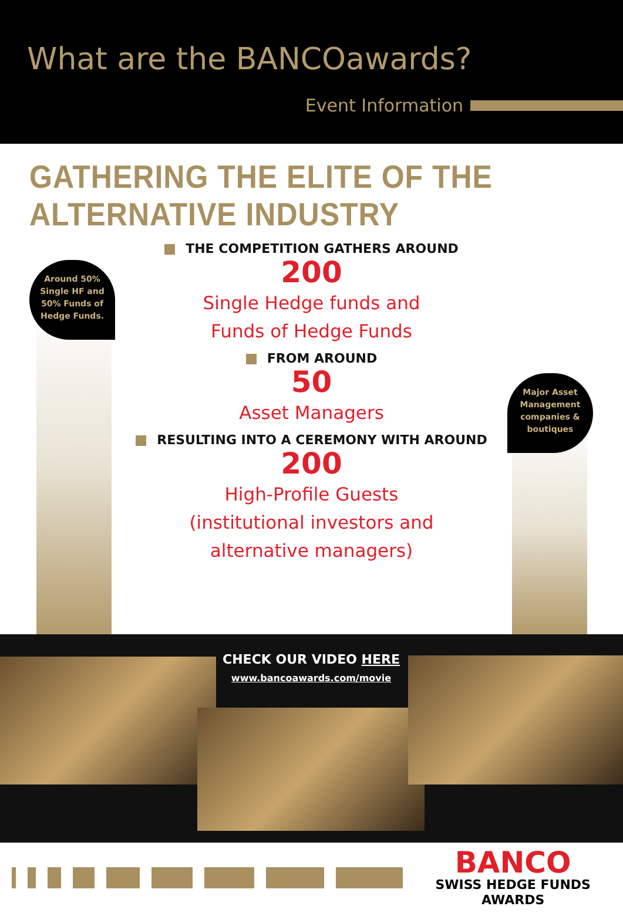What are the BANCOawards?
Event Information
GATHERING THE ELITE OF THE ALTERNATIVE INDUSTRY
Around 50%
Single HF and
50% Funds of
Hedge Funds.
Major Asset
Management
companies &
boutiques
THE COMPETITION GATHERS AROUND
200
Single Hedge funds and
Funds of Hedge Funds
FROM AROUND
50
Asset Managers
RESULTING INTO A CEREMONY WITH AROUND
200
High-Profile Guests
(institutional investors and
alternative managers)
CHECK OUR VIDEO HERE
www.bancoawards.com/movie
BANCO
SWISS HEDGE FUNDS AWARDS